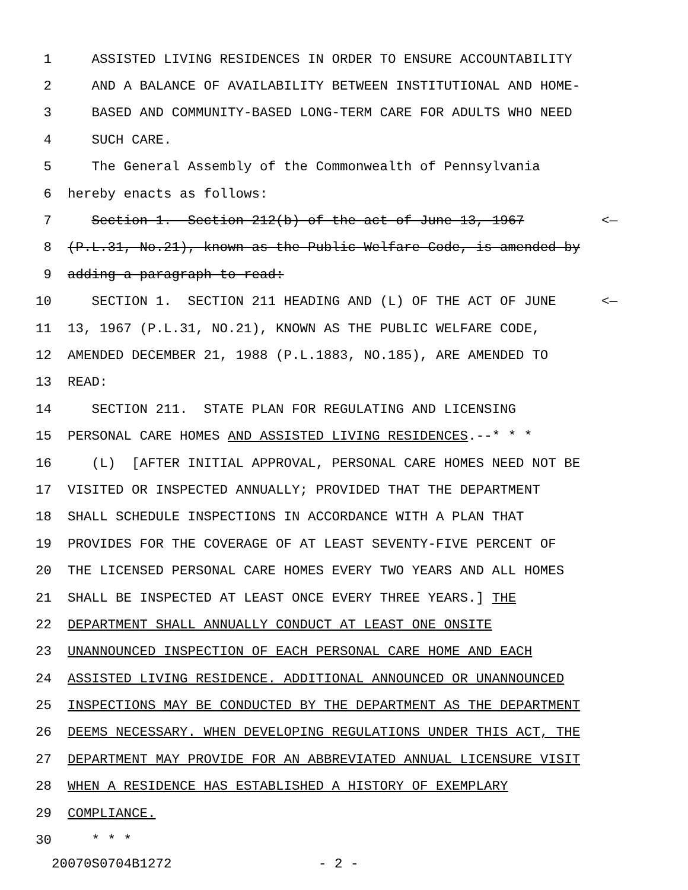1 ASSISTED LIVING RESIDENCES IN ORDER TO ENSURE ACCOUNTABILITY
2 AND A BALANCE OF AVAILABILITY BETWEEN INSTITUTIONAL AND HOME-
3 BASED AND COMMUNITY-BASED LONG-TERM CARE FOR ADULTS WHO NEED
4 SUCH CARE.
5 The General Assembly of the Commonwealth of Pennsylvania
6 hereby enacts as follows:
7 Section 1. Section 212(b) of the act of June 13, 1967 <—
8 (P.L.31, No.21), known as the Public Welfare Code, is amended by
9 adding a paragraph to read:
10 SECTION 1. SECTION 211 HEADING AND (L) OF THE ACT OF JUNE <—
11 13, 1967 (P.L.31, NO.21), KNOWN AS THE PUBLIC WELFARE CODE,
12 AMENDED DECEMBER 21, 1988 (P.L.1883, NO.185), ARE AMENDED TO
13 READ:
14 SECTION 211. STATE PLAN FOR REGULATING AND LICENSING
15 PERSONAL CARE HOMES AND ASSISTED LIVING RESIDENCES.--* * *
16 (L) [AFTER INITIAL APPROVAL, PERSONAL CARE HOMES NEED NOT BE
17 VISITED OR INSPECTED ANNUALLY; PROVIDED THAT THE DEPARTMENT
18 SHALL SCHEDULE INSPECTIONS IN ACCORDANCE WITH A PLAN THAT
19 PROVIDES FOR THE COVERAGE OF AT LEAST SEVENTY-FIVE PERCENT OF
20 THE LICENSED PERSONAL CARE HOMES EVERY TWO YEARS AND ALL HOMES
21 SHALL BE INSPECTED AT LEAST ONCE EVERY THREE YEARS.] THE
22 DEPARTMENT SHALL ANNUALLY CONDUCT AT LEAST ONE ONSITE
23 UNANNOUNCED INSPECTION OF EACH PERSONAL CARE HOME AND EACH
24 ASSISTED LIVING RESIDENCE. ADDITIONAL ANNOUNCED OR UNANNOUNCED
25 INSPECTIONS MAY BE CONDUCTED BY THE DEPARTMENT AS THE DEPARTMENT
26 DEEMS NECESSARY. WHEN DEVELOPING REGULATIONS UNDER THIS ACT, THE
27 DEPARTMENT MAY PROVIDE FOR AN ABBREVIATED ANNUAL LICENSURE VISIT
28 WHEN A RESIDENCE HAS ESTABLISHED A HISTORY OF EXEMPLARY
29 COMPLIANCE.
30 * * *
20070S0704B1272 - 2 -